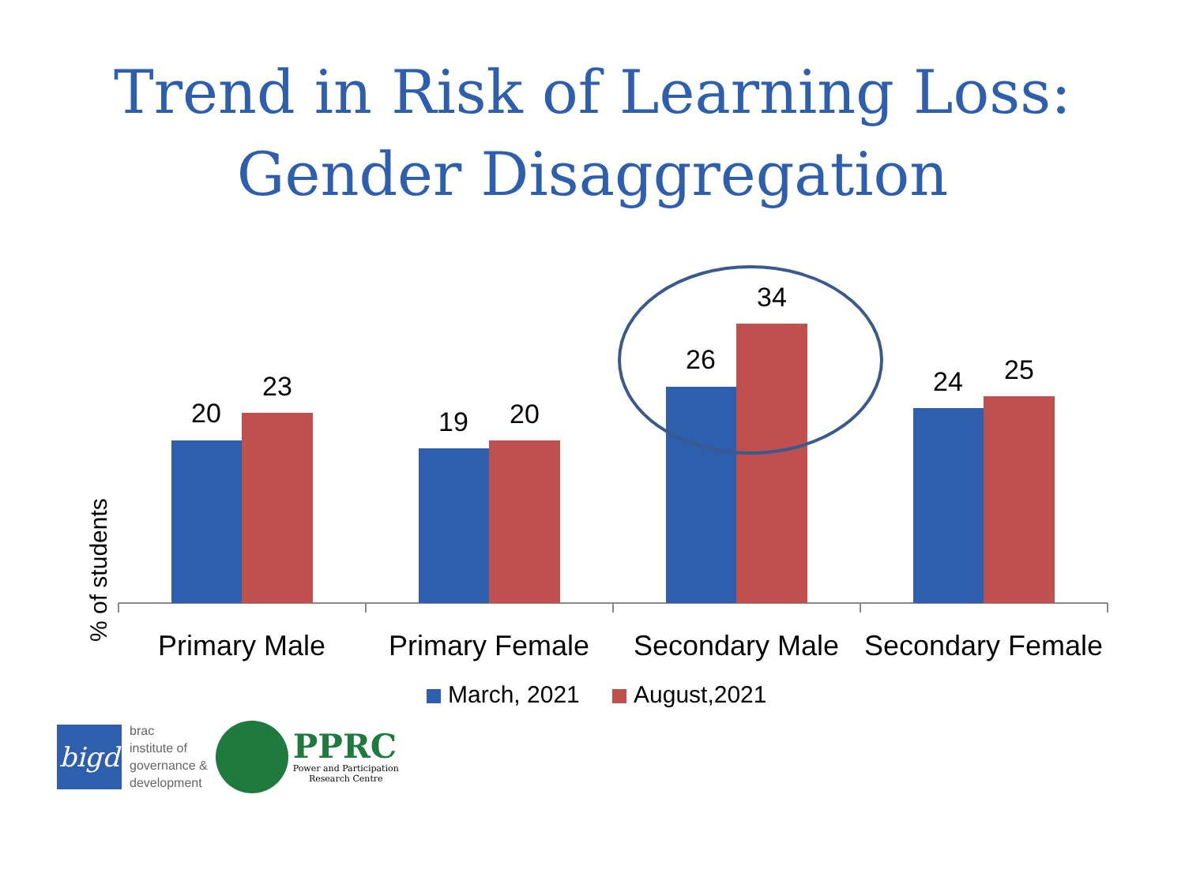Trend in Risk of Learning Loss:
Gender Disaggregation
% of students
20
23
19
20
26
34
24
25
Primary Male
Primary Female
Secondary Male
Secondary Female
March, 2021
August,2021
bigd
brac
institute of
governance &
development
PPRC
Power and Participation
Research Centre